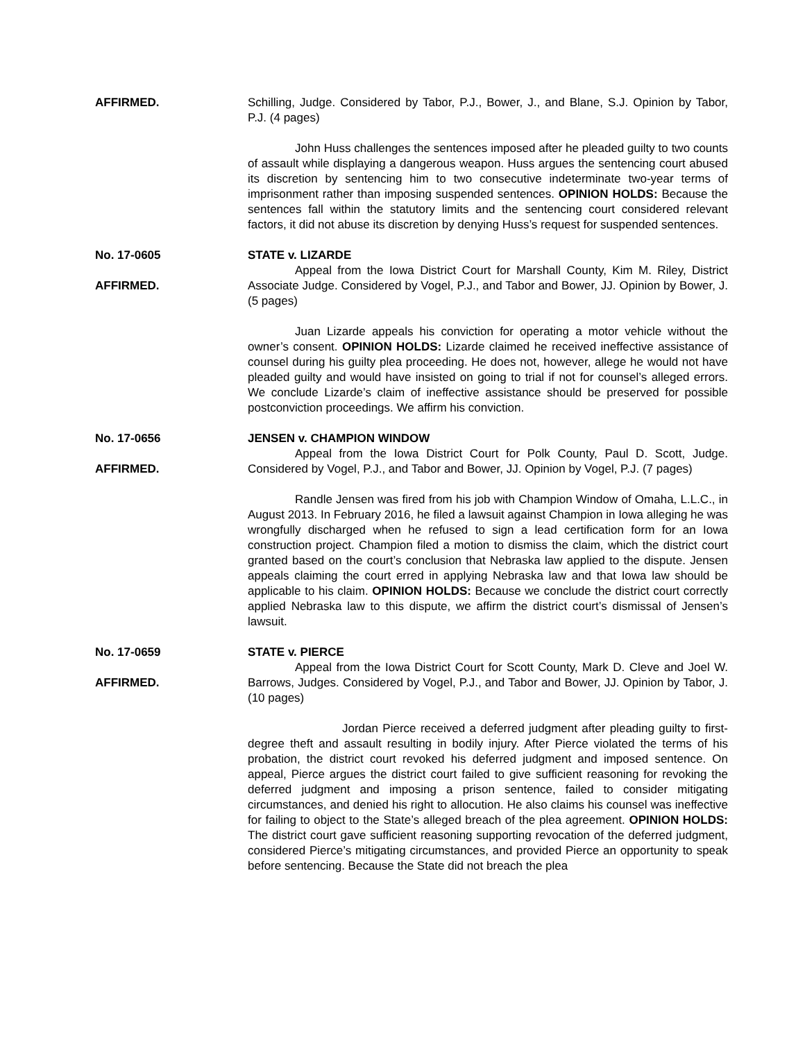AFFIRMED. Schilling, Judge. Considered by Tabor, P.J., Bower, J., and Blane, S.J. Opinion by Tabor, P.J. (4 pages)
John Huss challenges the sentences imposed after he pleaded guilty to two counts of assault while displaying a dangerous weapon. Huss argues the sentencing court abused its discretion by sentencing him to two consecutive indeterminate two-year terms of imprisonment rather than imposing suspended sentences. OPINION HOLDS: Because the sentences fall within the statutory limits and the sentencing court considered relevant factors, it did not abuse its discretion by denying Huss’s request for suspended sentences.
No. 17-0605
AFFIRMED.
STATE v. LIZARDE
Appeal from the Iowa District Court for Marshall County, Kim M. Riley, District Associate Judge. Considered by Vogel, P.J., and Tabor and Bower, JJ. Opinion by Bower, J. (5 pages)
Juan Lizarde appeals his conviction for operating a motor vehicle without the owner’s consent. OPINION HOLDS: Lizarde claimed he received ineffective assistance of counsel during his guilty plea proceeding. He does not, however, allege he would not have pleaded guilty and would have insisted on going to trial if not for counsel’s alleged errors. We conclude Lizarde’s claim of ineffective assistance should be preserved for possible postconviction proceedings. We affirm his conviction.
No. 17-0656
AFFIRMED.
JENSEN v. CHAMPION WINDOW
Appeal from the Iowa District Court for Polk County, Paul D. Scott, Judge. Considered by Vogel, P.J., and Tabor and Bower, JJ. Opinion by Vogel, P.J. (7 pages)
Randle Jensen was fired from his job with Champion Window of Omaha, L.L.C., in August 2013. In February 2016, he filed a lawsuit against Champion in Iowa alleging he was wrongfully discharged when he refused to sign a lead certification form for an Iowa construction project. Champion filed a motion to dismiss the claim, which the district court granted based on the court’s conclusion that Nebraska law applied to the dispute. Jensen appeals claiming the court erred in applying Nebraska law and that Iowa law should be applicable to his claim. OPINION HOLDS: Because we conclude the district court correctly applied Nebraska law to this dispute, we affirm the district court’s dismissal of Jensen’s lawsuit.
No. 17-0659
AFFIRMED.
STATE v. PIERCE
Appeal from the Iowa District Court for Scott County, Mark D. Cleve and Joel W. Barrows, Judges. Considered by Vogel, P.J., and Tabor and Bower, JJ. Opinion by Tabor, J. (10 pages)
Jordan Pierce received a deferred judgment after pleading guilty to first-degree theft and assault resulting in bodily injury. After Pierce violated the terms of his probation, the district court revoked his deferred judgment and imposed sentence. On appeal, Pierce argues the district court failed to give sufficient reasoning for revoking the deferred judgment and imposing a prison sentence, failed to consider mitigating circumstances, and denied his right to allocution. He also claims his counsel was ineffective for failing to object to the State’s alleged breach of the plea agreement. OPINION HOLDS: The district court gave sufficient reasoning supporting revocation of the deferred judgment, considered Pierce’s mitigating circumstances, and provided Pierce an opportunity to speak before sentencing. Because the State did not breach the plea